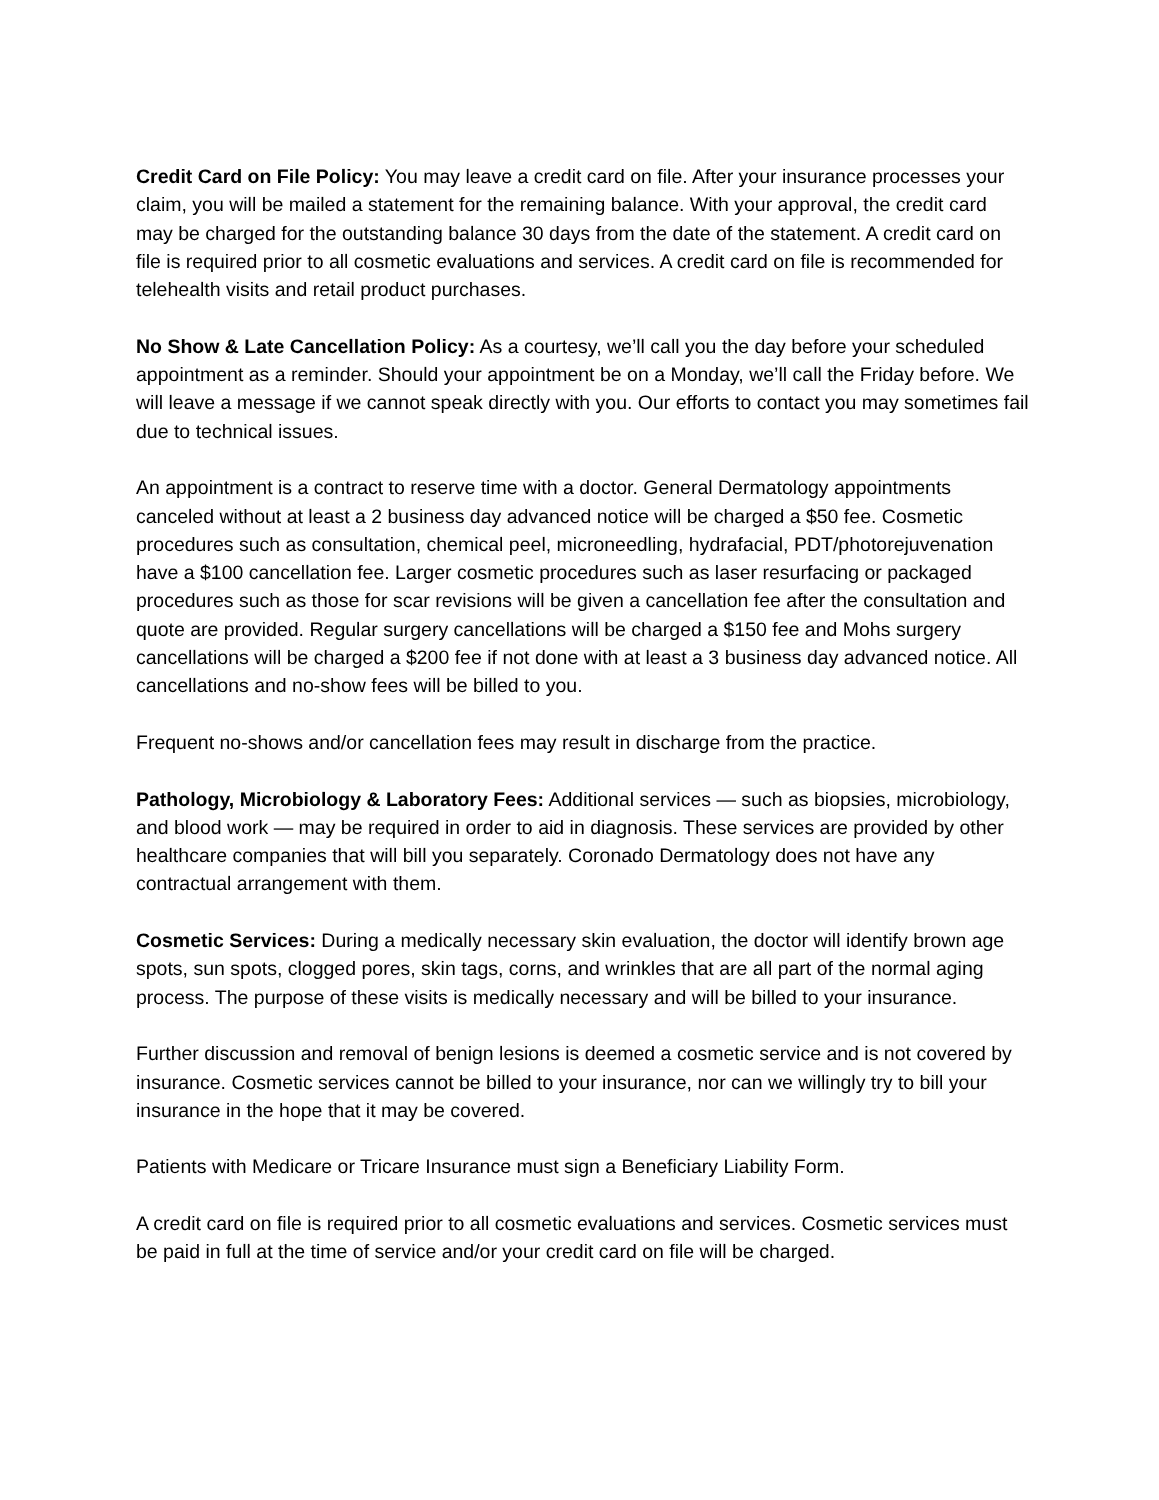Credit Card on File Policy: You may leave a credit card on file. After your insurance processes your claim, you will be mailed a statement for the remaining balance. With your approval, the credit card may be charged for the outstanding balance 30 days from the date of the statement. A credit card on file is required prior to all cosmetic evaluations and services. A credit card on file is recommended for telehealth visits and retail product purchases.
No Show & Late Cancellation Policy: As a courtesy, we’ll call you the day before your scheduled appointment as a reminder. Should your appointment be on a Monday, we’ll call the Friday before. We will leave a message if we cannot speak directly with you. Our efforts to contact you may sometimes fail due to technical issues.
An appointment is a contract to reserve time with a doctor. General Dermatology appointments canceled without at least a 2 business day advanced notice will be charged a $50 fee. Cosmetic procedures such as consultation, chemical peel, microneedling, hydrafacial, PDT/photorejuvenation have a $100 cancellation fee. Larger cosmetic procedures such as laser resurfacing or packaged procedures such as those for scar revisions will be given a cancellation fee after the consultation and quote are provided. Regular surgery cancellations will be charged a $150 fee and Mohs surgery cancellations will be charged a $200 fee if not done with at least a 3 business day advanced notice. All cancellations and no-show fees will be billed to you.
Frequent no-shows and/or cancellation fees may result in discharge from the practice.
Pathology, Microbiology & Laboratory Fees: Additional services — such as biopsies, microbiology, and blood work — may be required in order to aid in diagnosis. These services are provided by other healthcare companies that will bill you separately. Coronado Dermatology does not have any contractual arrangement with them.
Cosmetic Services: During a medically necessary skin evaluation, the doctor will identify brown age spots, sun spots, clogged pores, skin tags, corns, and wrinkles that are all part of the normal aging process. The purpose of these visits is medically necessary and will be billed to your insurance.
Further discussion and removal of benign lesions is deemed a cosmetic service and is not covered by insurance. Cosmetic services cannot be billed to your insurance, nor can we willingly try to bill your insurance in the hope that it may be covered.
Patients with Medicare or Tricare Insurance must sign a Beneficiary Liability Form.
A credit card on file is required prior to all cosmetic evaluations and services. Cosmetic services must be paid in full at the time of service and/or your credit card on file will be charged.